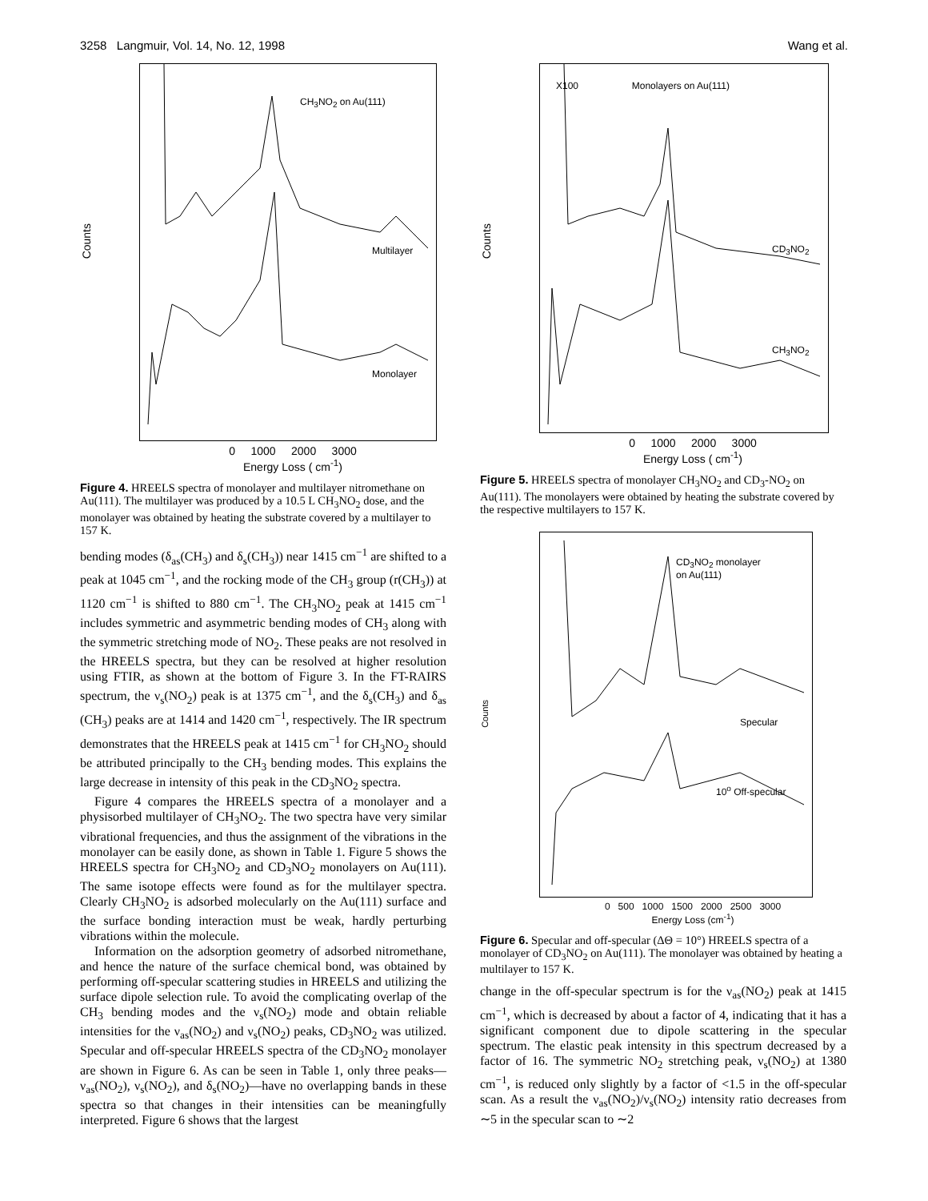3258 Langmuir, Vol. 14, No. 12, 1998 Wang et al.
Counts
CH<sub>3</sub>NO<sub>2</sub> on Au(111)
Multilayer
Monolayer
0 1000 2000 3000
Energy Loss ( cm<sup>-1</sup>)
Figure 4. HREELS spectra of monolayer and multilayer nitromethane on Au(111). The multilayer was produced by a 10.5 L CH<sub>3</sub>NO<sub>2</sub> dose, and the monolayer was obtained by heating the substrate covered by a multilayer to 157 K.
bending modes (δ<sub>as</sub>(CH<sub>3</sub>) and δ<sub>s</sub>(CH<sub>3</sub>)) near 1415 cm<sup>−1</sup> are shifted to a peak at 1045 cm<sup>−1</sup>, and the rocking mode of the CH<sub>3</sub> group (r(CH<sub>3</sub>)) at 1120 cm<sup>−1</sup> is shifted to 880 cm<sup>−1</sup>. The CH<sub>3</sub>NO<sub>2</sub> peak at 1415 cm<sup>−1</sup> includes symmetric and asymmetric bending modes of CH<sub>3</sub> along with the symmetric stretching mode of NO<sub>2</sub>. These peaks are not resolved in the HREELS spectra, but they can be resolved at higher resolution using FTIR, as shown at the bottom of Figure 3. In the FT-RAIRS spectrum, the ν<sub>s</sub>(NO<sub>2</sub>) peak is at 1375 cm<sup>−1</sup>, and the δ<sub>s</sub>(CH<sub>3</sub>) and δ<sub>as</sub> (CH<sub>3</sub>) peaks are at 1414 and 1420 cm<sup>−1</sup>, respectively. The IR spectrum demonstrates that the HREELS peak at 1415 cm<sup>−1</sup> for CH<sub>3</sub>NO<sub>2</sub> should be attributed principally to the CH<sub>3</sub> bending modes. This explains the large decrease in intensity of this peak in the CD<sub>3</sub>NO<sub>2</sub> spectra.
Figure 4 compares the HREELS spectra of a monolayer and a physisorbed multilayer of CH<sub>3</sub>NO<sub>2</sub>. The two spectra have very similar vibrational frequencies, and thus the assignment of the vibrations in the monolayer can be easily done, as shown in Table 1. Figure 5 shows the HREELS spectra for CH<sub>3</sub>NO<sub>2</sub> and CD<sub>3</sub>NO<sub>2</sub> monolayers on Au(111). The same isotope effects were found as for the multilayer spectra. Clearly CH<sub>3</sub>NO<sub>2</sub> is adsorbed molecularly on the Au(111) surface and the surface bonding interaction must be weak, hardly perturbing vibrations within the molecule.
Information on the adsorption geometry of adsorbed nitromethane, and hence the nature of the surface chemical bond, was obtained by performing off-specular scattering studies in HREELS and utilizing the surface dipole selection rule. To avoid the complicating overlap of the CH<sub>3</sub> bending modes and the ν<sub>s</sub>(NO<sub>2</sub>) mode and obtain reliable intensities for the ν<sub>as</sub>(NO<sub>2</sub>) and ν<sub>s</sub>(NO<sub>2</sub>) peaks, CD<sub>3</sub>NO<sub>2</sub> was utilized. Specular and off-specular HREELS spectra of the CD<sub>3</sub>NO<sub>2</sub> monolayer are shown in Figure 6. As can be seen in Table 1, only three peaks—ν<sub>as</sub>(NO<sub>2</sub>), ν<sub>s</sub>(NO<sub>2</sub>), and δ<sub>s</sub>(NO<sub>2</sub>)—have no overlapping bands in these spectra so that changes in their intensities can be meaningfully interpreted. Figure 6 shows that the largest
Counts
X100 Monolayers on Au(111)
CD<sub>3</sub>NO<sub>2</sub>
CH<sub>3</sub>NO<sub>2</sub>
0 1000 2000 3000
Energy Loss ( cm<sup>-1</sup>)
Figure 5. HREELS spectra of monolayer CH<sub>3</sub>NO<sub>2</sub> and CD<sub>3</sub>-NO<sub>2</sub> on Au(111). The monolayers were obtained by heating the substrate covered by the respective multilayers to 157 K.
Counts
CD<sub>3</sub>NO<sub>2</sub> monolayer
on Au(111)
Specular
10<sup>o</sup> Off-specular
0 500 1000 1500 2000 2500 3000
Energy Loss (cm<sup>-1</sup>)
Figure 6. Specular and off-specular (ΔΘ = 10°) HREELS spectra of a monolayer of CD<sub>3</sub>NO<sub>2</sub> on Au(111). The monolayer was obtained by heating a multilayer to 157 K.
change in the off-specular spectrum is for the ν<sub>as</sub>(NO<sub>2</sub>) peak at 1415 cm<sup>−1</sup>, which is decreased by about a factor of 4, indicating that it has a significant component due to dipole scattering in the specular spectrum. The elastic peak intensity in this spectrum decreased by a factor of 16. The symmetric NO<sub>2</sub> stretching peak, ν<sub>s</sub>(NO<sub>2</sub>) at 1380 cm<sup>−1</sup>, is reduced only slightly by a factor of <1.5 in the off-specular scan. As a result the ν<sub>as</sub>(NO<sub>2</sub>)/ν<sub>s</sub>(NO<sub>2</sub>) intensity ratio decreases from ∼5 in the specular scan to ∼2